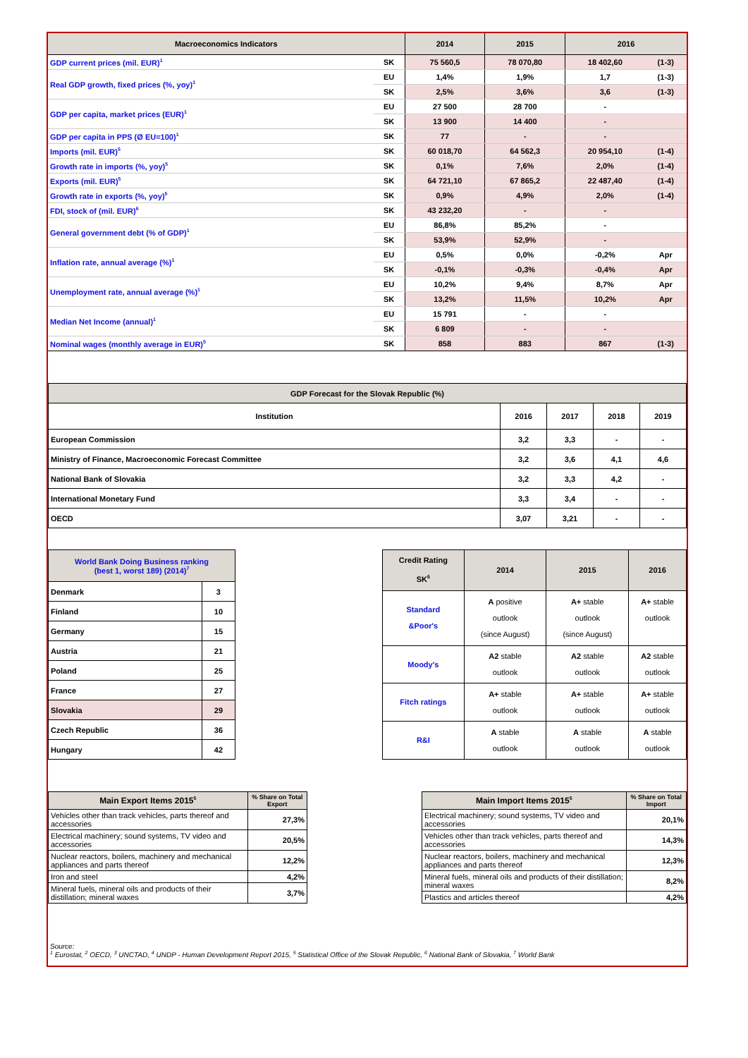| Macroeconomics Indicators | | 2014 | 2015 | 2016 | |
| GDP current prices (mil. EUR)<sup>1</sup> | SK | 75 560,5 | 78 070,80 | 18 402,60 | (1-3) |
| Real GDP growth, fixed prices (%, yoy)<sup>1</sup> | EU | 1,4% | 1,9% | 1,7 | (1-3) |
| | SK | 2,5% | 3,6% | 3,6 | (1-3) |
| GDP per capita, market prices (EUR)<sup>1</sup> | EU | 27 500 | 28 700 | - | |
| | SK | 13 900 | 14 400 | - | |
| GDP per capita in PPS (Ø EU=100)<sup>1</sup> | SK | 77 | - | - | |
| Imports (mil. EUR)<sup>5</sup> | SK | 60 018,70 | 64 562,3 | 20 954,10 | (1-4) |
| Growth rate in imports (%, yoy)<sup>5</sup> | SK | 0,1% | 7,6% | 2,0% | (1-4) |
| Exports (mil. EUR)<sup>5</sup> | SK | 64 721,10 | 67 865,2 | 22 487,40 | (1-4) |
| Growth rate in exports (%, yoy)<sup>5</sup> | SK | 0,9% | 4,9% | 2,0% | (1-4) |
| FDI, stock of (mil. EUR)<sup>6</sup> | SK | 43 232,20 | - | - | |
| General government debt (% of GDP)<sup>1</sup> | EU | 86,8% | 85,2% | - | |
| | SK | 53,9% | 52,9% | - | |
| Inflation rate, annual average (%)<sup>1</sup> | EU | 0,5% | 0,0% | -0,2% | Apr |
| | SK | -0,1% | -0,3% | -0,4% | Apr |
| Unemployment rate, annual average (%)<sup>1</sup> | EU | 10,2% | 9,4% | 8,7% | Apr |
| | SK | 13,2% | 11,5% | 10,2% | Apr |
| Median Net Income (annual)<sup>1</sup> | EU | 15 791 | - | - | |
| | SK | 6 809 | - | - | |
| Nominal wages (monthly average in EUR)<sup>5</sup> | SK | 858 | 883 | 867 | (1-3) |
| GDP Forecast for the Slovak Republic (%) | | | | |
| --- | --- | --- | --- | --- |
| Institution | 2016 | 2017 | 2018 | 2019 |
| European Commission | 3,2 | 3,3 | - | - |
| Ministry of Finance, Macroeconomic Forecast Committee | 3,2 | 3,6 | 4,1 | 4,6 |
| National Bank of Slovakia | 3,2 | 3,3 | 4,2 | - |
| International Monetary Fund | 3,3 | 3,4 | - | - |
| OECD | 3,07 | 3,21 | - | - |
| World Bank Doing Business ranking (best 1, worst 189) (2014)<sup>7</sup> | |
| --- | --- |
| Denmark | 3 |
| Finland | 10 |
| Germany | 15 |
| Austria | 21 |
| Poland | 25 |
| France | 27 |
| Slovakia | 29 |
| Czech Republic | 36 |
| Hungary | 42 |
| Credit Rating SK<sup>6</sup> | 2014 | 2015 | 2016 |
| --- | --- | --- | --- |
| Standard &Poor's | A positive outlook (since August) | A+ stable outlook (since August) | A+ stable outlook |
| Moody's | A2 stable outlook | A2 stable outlook | A2 stable outlook |
| Fitch ratings | A+ stable outlook | A+ stable outlook | A+ stable outlook |
| R&I | A stable outlook | A stable outlook | A stable outlook |
| Main Export Items 2015<sup>5</sup> | % Share on Total Export |
| --- | --- |
| Vehicles other than track vehicles, parts thereof and accessories | 27,3% |
| Electrical machinery; sound systems, TV video and accessories | 20,5% |
| Nuclear reactors, boilers, machinery and mechanical appliances and parts thereof | 12,2% |
| Iron and steel | 4,2% |
| Mineral fuels, mineral oils and products of their distillation; mineral waxes | 3,7% |
| Main Import Items 2015<sup>5</sup> | % Share on Total Import |
| --- | --- |
| Electrical machinery; sound systems, TV video and accessories | 20,1% |
| Vehicles other than track vehicles, parts thereof and accessories | 14,3% |
| Nuclear reactors, boilers, machinery and mechanical appliances and parts thereof | 12,3% |
| Mineral fuels, mineral oils and products of their distillation; mineral waxes | 8,2% |
| Plastics and articles thereof | 4,2% |
Source:
<sup>1</sup> Eurostat, <sup>2</sup> OECD, <sup>3</sup> UNCTAD, <sup>4</sup> UNDP - Human Development Report 2015, <sup>5</sup> Statistical Office of the Slovak Republic, <sup>6</sup> National Bank of Slovakia, <sup>7</sup> World Bank